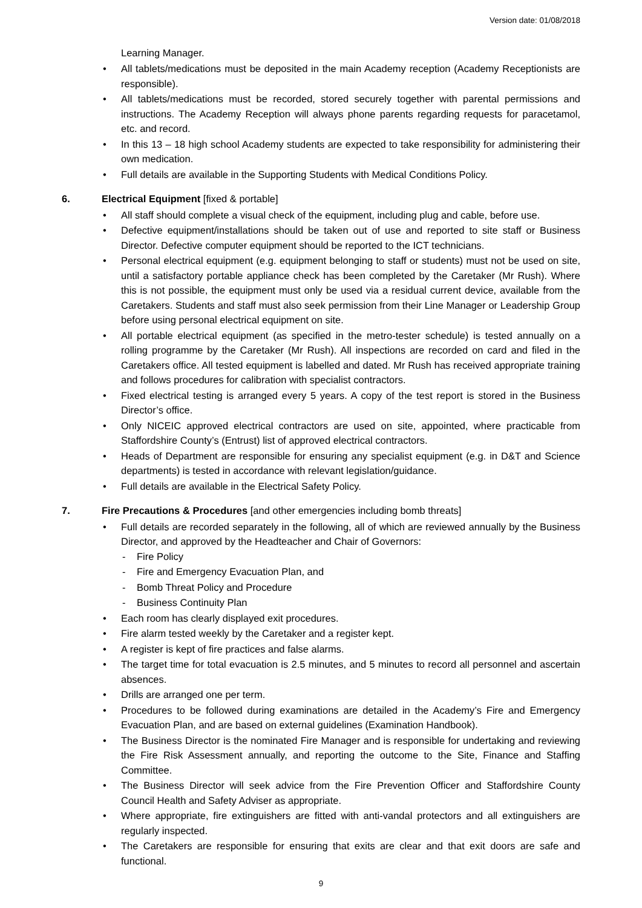Version date: 01/08/2018
Learning Manager.
All tablets/medications must be deposited in the main Academy reception (Academy Receptionists are responsible).
All tablets/medications must be recorded, stored securely together with parental permissions and instructions. The Academy Reception will always phone parents regarding requests for paracetamol, etc. and record.
In this 13 – 18 high school Academy students are expected to take responsibility for administering their own medication.
Full details are available in the Supporting Students with Medical Conditions Policy.
6. Electrical Equipment [fixed & portable]
All staff should complete a visual check of the equipment, including plug and cable, before use.
Defective equipment/installations should be taken out of use and reported to site staff or Business Director. Defective computer equipment should be reported to the ICT technicians.
Personal electrical equipment (e.g. equipment belonging to staff or students) must not be used on site, until a satisfactory portable appliance check has been completed by the Caretaker (Mr Rush). Where this is not possible, the equipment must only be used via a residual current device, available from the Caretakers. Students and staff must also seek permission from their Line Manager or Leadership Group before using personal electrical equipment on site.
All portable electrical equipment (as specified in the metro-tester schedule) is tested annually on a rolling programme by the Caretaker (Mr Rush). All inspections are recorded on card and filed in the Caretakers office. All tested equipment is labelled and dated. Mr Rush has received appropriate training and follows procedures for calibration with specialist contractors.
Fixed electrical testing is arranged every 5 years. A copy of the test report is stored in the Business Director’s office.
Only NICEIC approved electrical contractors are used on site, appointed, where practicable from Staffordshire County’s (Entrust) list of approved electrical contractors.
Heads of Department are responsible for ensuring any specialist equipment (e.g. in D&T and Science departments) is tested in accordance with relevant legislation/guidance.
Full details are available in the Electrical Safety Policy.
7. Fire Precautions & Procedures [and other emergencies including bomb threats]
Full details are recorded separately in the following, all of which are reviewed annually by the Business Director, and approved by the Headteacher and Chair of Governors:
Fire Policy
Fire and Emergency Evacuation Plan, and
Bomb Threat Policy and Procedure
Business Continuity Plan
Each room has clearly displayed exit procedures.
Fire alarm tested weekly by the Caretaker and a register kept.
A register is kept of fire practices and false alarms.
The target time for total evacuation is 2.5 minutes, and 5 minutes to record all personnel and ascertain absences.
Drills are arranged one per term.
Procedures to be followed during examinations are detailed in the Academy’s Fire and Emergency Evacuation Plan, and are based on external guidelines (Examination Handbook).
The Business Director is the nominated Fire Manager and is responsible for undertaking and reviewing the Fire Risk Assessment annually, and reporting the outcome to the Site, Finance and Staffing Committee.
The Business Director will seek advice from the Fire Prevention Officer and Staffordshire County Council Health and Safety Adviser as appropriate.
Where appropriate, fire extinguishers are fitted with anti-vandal protectors and all extinguishers are regularly inspected.
The Caretakers are responsible for ensuring that exits are clear and that exit doors are safe and functional.
9